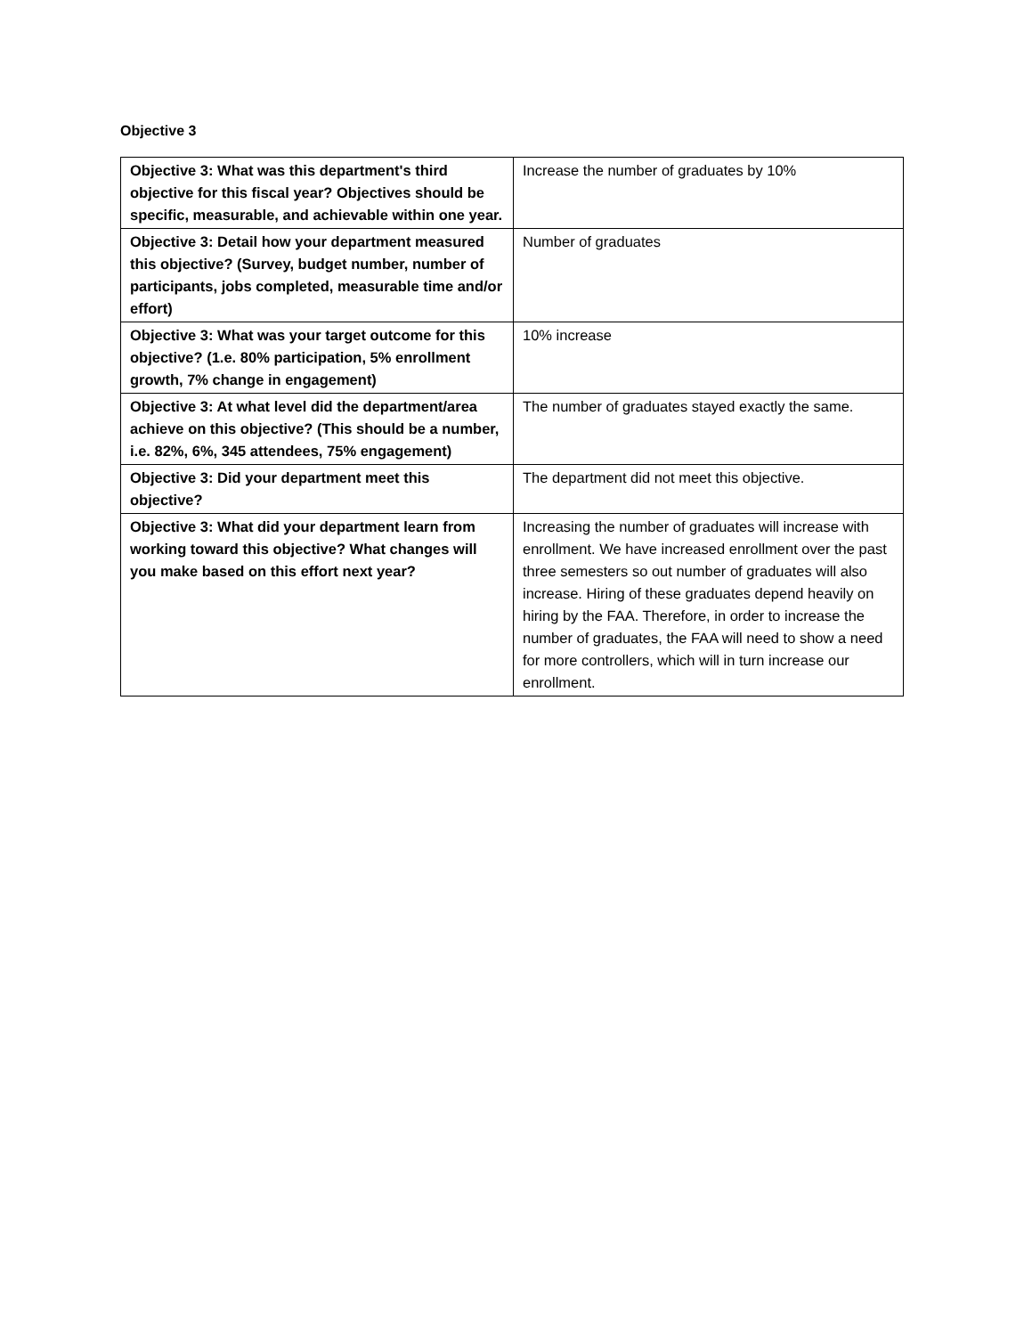Objective 3
| Objective 3: What was this department's third objective for this fiscal year? Objectives should be specific, measurable, and achievable within one year. | Increase the number of graduates by 10% |
| Objective 3: Detail how your department measured this objective? (Survey, budget number, number of participants, jobs completed, measurable time and/or effort) | Number of graduates |
| Objective 3: What was your target outcome for this objective? (1.e. 80% participation, 5% enrollment growth, 7% change in engagement) | 10% increase |
| Objective 3: At what level did the department/area achieve on this objective? (This should be a number, i.e. 82%, 6%, 345 attendees, 75% engagement) | The number of graduates stayed exactly the same. |
| Objective 3: Did your department meet this objective? | The department did not meet this objective. |
| Objective 3: What did your department learn from working toward this objective? What changes will you make based on this effort next year? | Increasing the number of graduates will increase with enrollment. We have increased enrollment over the past three semesters so out number of graduates will also increase. Hiring of these graduates depend heavily on hiring by the FAA. Therefore, in order to increase the number of graduates, the FAA will need to show a need for more controllers, which will in turn increase our enrollment. |